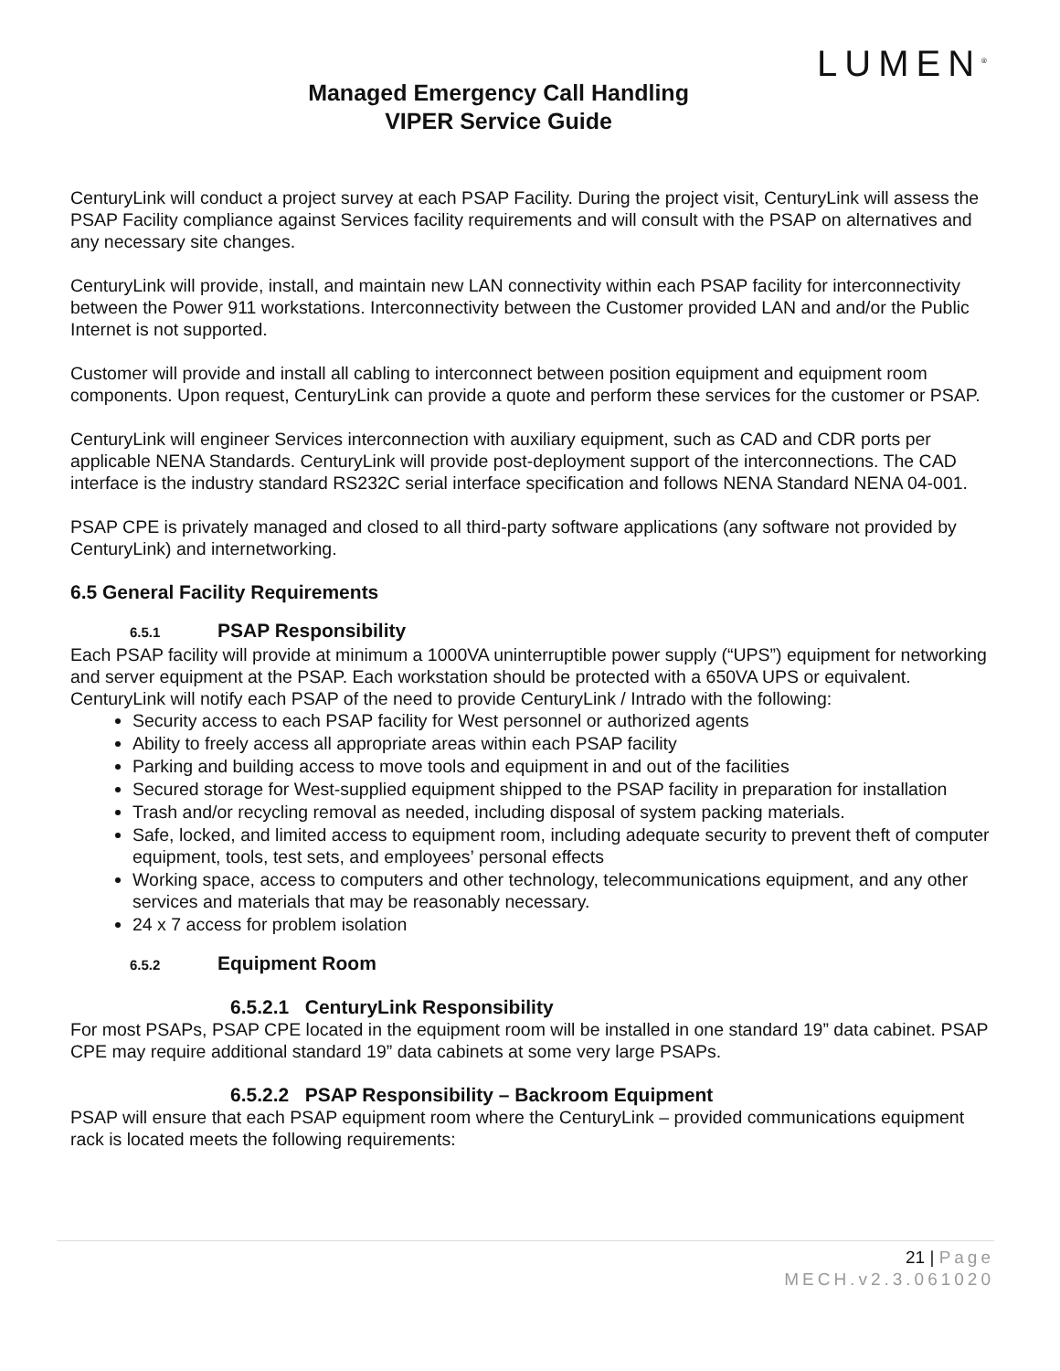Managed Emergency Call Handling
VIPER Service Guide
LUMEN<sup>®</sup>
CenturyLink will conduct a project survey at each PSAP Facility. During the project visit, CenturyLink will assess the PSAP Facility compliance against Services facility requirements and will consult with the PSAP on alternatives and any necessary site changes.
CenturyLink will provide, install, and maintain new LAN connectivity within each PSAP facility for interconnectivity between the Power 911 workstations. Interconnectivity between the Customer provided LAN and and/or the Public Internet is not supported.
Customer will provide and install all cabling to interconnect between position equipment and equipment room components. Upon request, CenturyLink can provide a quote and perform these services for the customer or PSAP.
CenturyLink will engineer Services interconnection with auxiliary equipment, such as CAD and CDR ports per applicable NENA Standards. CenturyLink will provide post-deployment support of the interconnections. The CAD interface is the industry standard RS232C serial interface specification and follows NENA Standard NENA 04-001.
PSAP CPE is privately managed and closed to all third-party software applications (any software not provided by CenturyLink) and internetworking.
6.5 General Facility Requirements
6.5.1 PSAP Responsibility
Each PSAP facility will provide at minimum a 1000VA uninterruptible power supply (“UPS”) equipment for networking and server equipment at the PSAP. Each workstation should be protected with a 650VA UPS or equivalent.
CenturyLink will notify each PSAP of the need to provide CenturyLink / Intrado with the following:
Security access to each PSAP facility for West personnel or authorized agents
Ability to freely access all appropriate areas within each PSAP facility
Parking and building access to move tools and equipment in and out of the facilities
Secured storage for West-supplied equipment shipped to the PSAP facility in preparation for installation
Trash and/or recycling removal as needed, including disposal of system packing materials.
Safe, locked, and limited access to equipment room, including adequate security to prevent theft of computer equipment, tools, test sets, and employees’ personal effects
Working space, access to computers and other technology, telecommunications equipment, and any other services and materials that may be reasonably necessary.
24 x 7 access for problem isolation
6.5.2 Equipment Room
6.5.2.1 CenturyLink Responsibility
For most PSAPs, PSAP CPE located in the equipment room will be installed in one standard 19” data cabinet. PSAP CPE may require additional standard 19” data cabinets at some very large PSAPs.
6.5.2.2 PSAP Responsibility – Backroom Equipment
PSAP will ensure that each PSAP equipment room where the CenturyLink – provided communications equipment rack is located meets the following requirements:
21 | Page
MECH.v2.3.061020